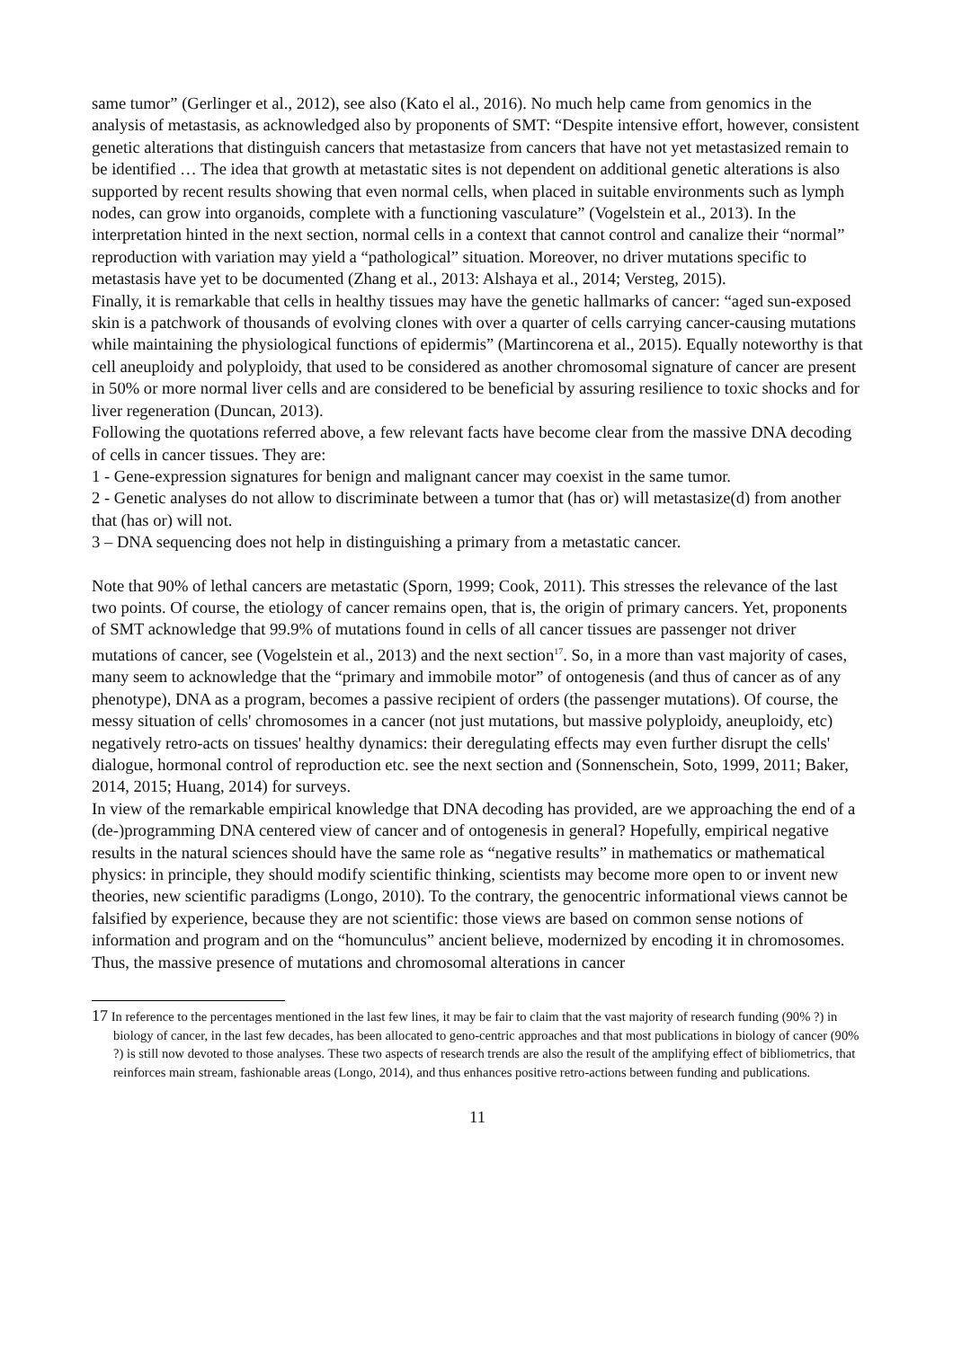same tumor” (Gerlinger et al., 2012), see also (Kato el al., 2016). No much help came from genomics in the analysis of metastasis, as acknowledged also by proponents of SMT: “Despite intensive effort, however, consistent genetic alterations that distinguish cancers that metastasize from cancers that have not yet metastasized remain to be identified … The idea that growth at metastatic sites is not dependent on additional genetic alterations is also supported by recent results showing that even normal cells, when placed in suitable environments such as lymph nodes, can grow into organoids, complete with a functioning vasculature” (Vogelstein et al., 2013). In the interpretation hinted in the next section, normal cells in a context that cannot control and canalize their “normal” reproduction with variation may yield a “pathological” situation. Moreover, no driver mutations specific to metastasis have yet to be documented (Zhang et al., 2013: Alshaya et al., 2014; Versteg, 2015).
Finally, it is remarkable that cells in healthy tissues may have the genetic hallmarks of cancer: “aged sun-exposed skin is a patchwork of thousands of evolving clones with over a quarter of cells carrying cancer-causing mutations while maintaining the physiological functions of epidermis” (Martincorena et al., 2015). Equally noteworthy is that cell aneuploidy and polyploidy, that used to be considered as another chromosomal signature of cancer are present in 50% or more normal liver cells and are considered to be beneficial by assuring resilience to toxic shocks and for liver regeneration (Duncan, 2013).
Following the quotations referred above, a few relevant facts have become clear from the massive DNA decoding of cells in cancer tissues. They are:
1 - Gene-expression signatures for benign and malignant cancer may coexist in the same tumor.
2 - Genetic analyses do not allow to discriminate between a tumor that (has or) will metastasize(d) from another that (has or) will not.
3 – DNA sequencing does not help in distinguishing a primary from a metastatic cancer.
Note that 90% of lethal cancers are metastatic (Sporn, 1999; Cook, 2011). This stresses the relevance of the last two points. Of course, the etiology of cancer remains open, that is, the origin of primary cancers. Yet, proponents of SMT acknowledge that 99.9% of mutations found in cells of all cancer tissues are passenger not driver mutations of cancer, see (Vogelstein et al., 2013) and the next section<sup>17</sup>. So, in a more than vast majority of cases, many seem to acknowledge that the “primary and immobile motor” of ontogenesis (and thus of cancer as of any phenotype), DNA as a program, becomes a passive recipient of orders (the passenger mutations). Of course, the messy situation of cells' chromosomes in a cancer (not just mutations, but massive polyploidy, aneuploidy, etc) negatively retro-acts on tissues' healthy dynamics: their deregulating effects may even further disrupt the cells' dialogue, hormonal control of reproduction etc. see the next section and (Sonnenschein, Soto, 1999, 2011; Baker, 2014, 2015; Huang, 2014) for surveys.
In view of the remarkable empirical knowledge that DNA decoding has provided, are we approaching the end of a (de-)programming DNA centered view of cancer and of ontogenesis in general? Hopefully, empirical negative results in the natural sciences should have the same role as “negative results” in mathematics or mathematical physics: in principle, they should modify scientific thinking, scientists may become more open to or invent new theories, new scientific paradigms (Longo, 2010). To the contrary, the genocentric informational views cannot be falsified by experience, because they are not scientific: those views are based on common sense notions of information and program and on the “homunculus” ancient believe, modernized by encoding it in chromosomes. Thus, the massive presence of mutations and chromosomal alterations in cancer
17 In reference to the percentages mentioned in the last few lines, it may be fair to claim that the vast majority of research funding (90% ?) in biology of cancer, in the last few decades, has been allocated to geno-centric approaches and that most publications in biology of cancer (90% ?) is still now devoted to those analyses. These two aspects of research trends are also the result of the amplifying effect of bibliometrics, that reinforces main stream, fashionable areas (Longo, 2014), and thus enhances positive retro-actions between funding and publications.
11